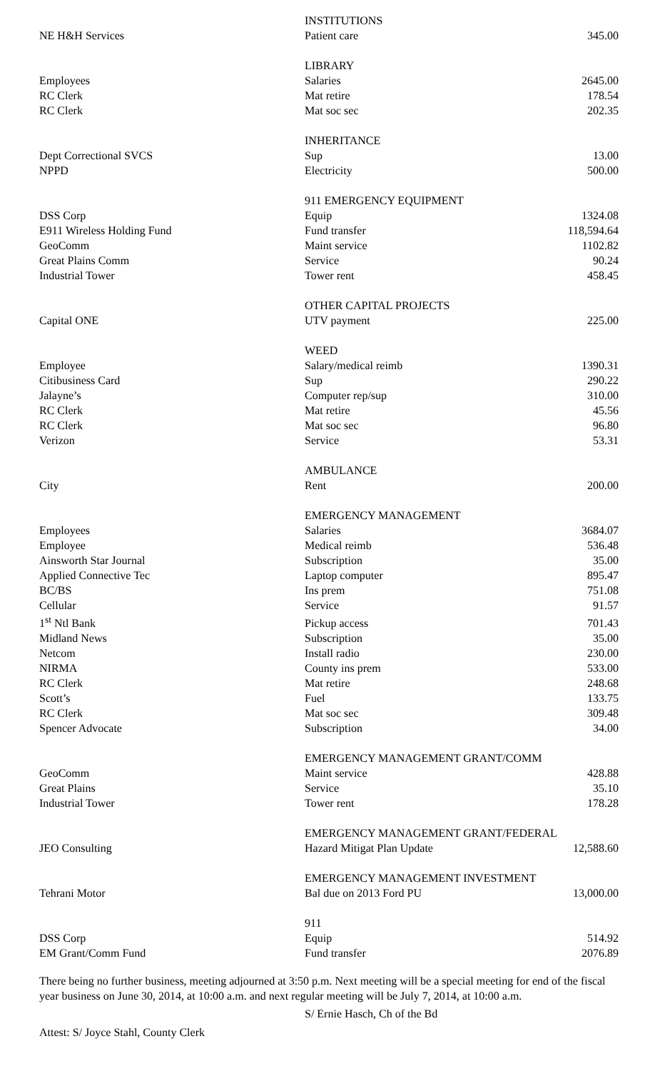| | INSTITUTIONS | |
| NE H&H Services | Patient care | 345.00 |
| | LIBRARY | |
| Employees | Salaries | 2645.00 |
| RC Clerk | Mat retire | 178.54 |
| RC Clerk | Mat soc sec | 202.35 |
| | INHERITANCE | |
| Dept Correctional SVCS | Sup | 13.00 |
| NPPD | Electricity | 500.00 |
| | 911 EMERGENCY EQUIPMENT | |
| DSS Corp | Equip | 1324.08 |
| E911 Wireless Holding Fund | Fund transfer | 118,594.64 |
| GeoComm | Maint service | 1102.82 |
| Great Plains Comm | Service | 90.24 |
| Industrial Tower | Tower rent | 458.45 |
| | OTHER CAPITAL PROJECTS | |
| Capital ONE | UTV payment | 225.00 |
| | WEED | |
| Employee | Salary/medical reimb | 1390.31 |
| Citibusiness Card | Sup | 290.22 |
| Jalayne’s | Computer rep/sup | 310.00 |
| RC Clerk | Mat retire | 45.56 |
| RC Clerk | Mat soc sec | 96.80 |
| Verizon | Service | 53.31 |
| | AMBULANCE | |
| City | Rent | 200.00 |
| | EMERGENCY MANAGEMENT | |
| Employees | Salaries | 3684.07 |
| Employee | Medical reimb | 536.48 |
| Ainsworth Star Journal | Subscription | 35.00 |
| Applied Connective Tec | Laptop computer | 895.47 |
| BC/BS | Ins prem | 751.08 |
| Cellular | Service | 91.57 |
| 1<sup>st</sup> Ntl Bank | Pickup access | 701.43 |
| Midland News | Subscription | 35.00 |
| Netcom | Install radio | 230.00 |
| NIRMA | County ins prem | 533.00 |
| RC Clerk | Mat retire | 248.68 |
| Scott’s | Fuel | 133.75 |
| RC Clerk | Mat soc sec | 309.48 |
| Spencer Advocate | Subscription | 34.00 |
| | EMERGENCY MANAGEMENT GRANT/COMM | |
| GeoComm | Maint service | 428.88 |
| Great Plains | Service | 35.10 |
| Industrial Tower | Tower rent | 178.28 |
| | EMERGENCY MANAGEMENT GRANT/FEDERAL | |
| JEO Consulting | Hazard Mitigat Plan Update | 12,588.60 |
| | EMERGENCY MANAGEMENT INVESTMENT | |
| Tehrani Motor | Bal due on 2013 Ford PU | 13,000.00 |
| | 911 | |
| DSS Corp | Equip | 514.92 |
| EM Grant/Comm Fund | Fund transfer | 2076.89 |
There being no further business, meeting adjourned at 3:50 p.m. Next meeting will be a special meeting for end of the fiscal year business on June 30, 2014, at 10:00 a.m. and next regular meeting will be July 7, 2014, at 10:00 a.m.
S/ Ernie Hasch, Ch of the Bd
Attest: S/ Joyce Stahl, County Clerk